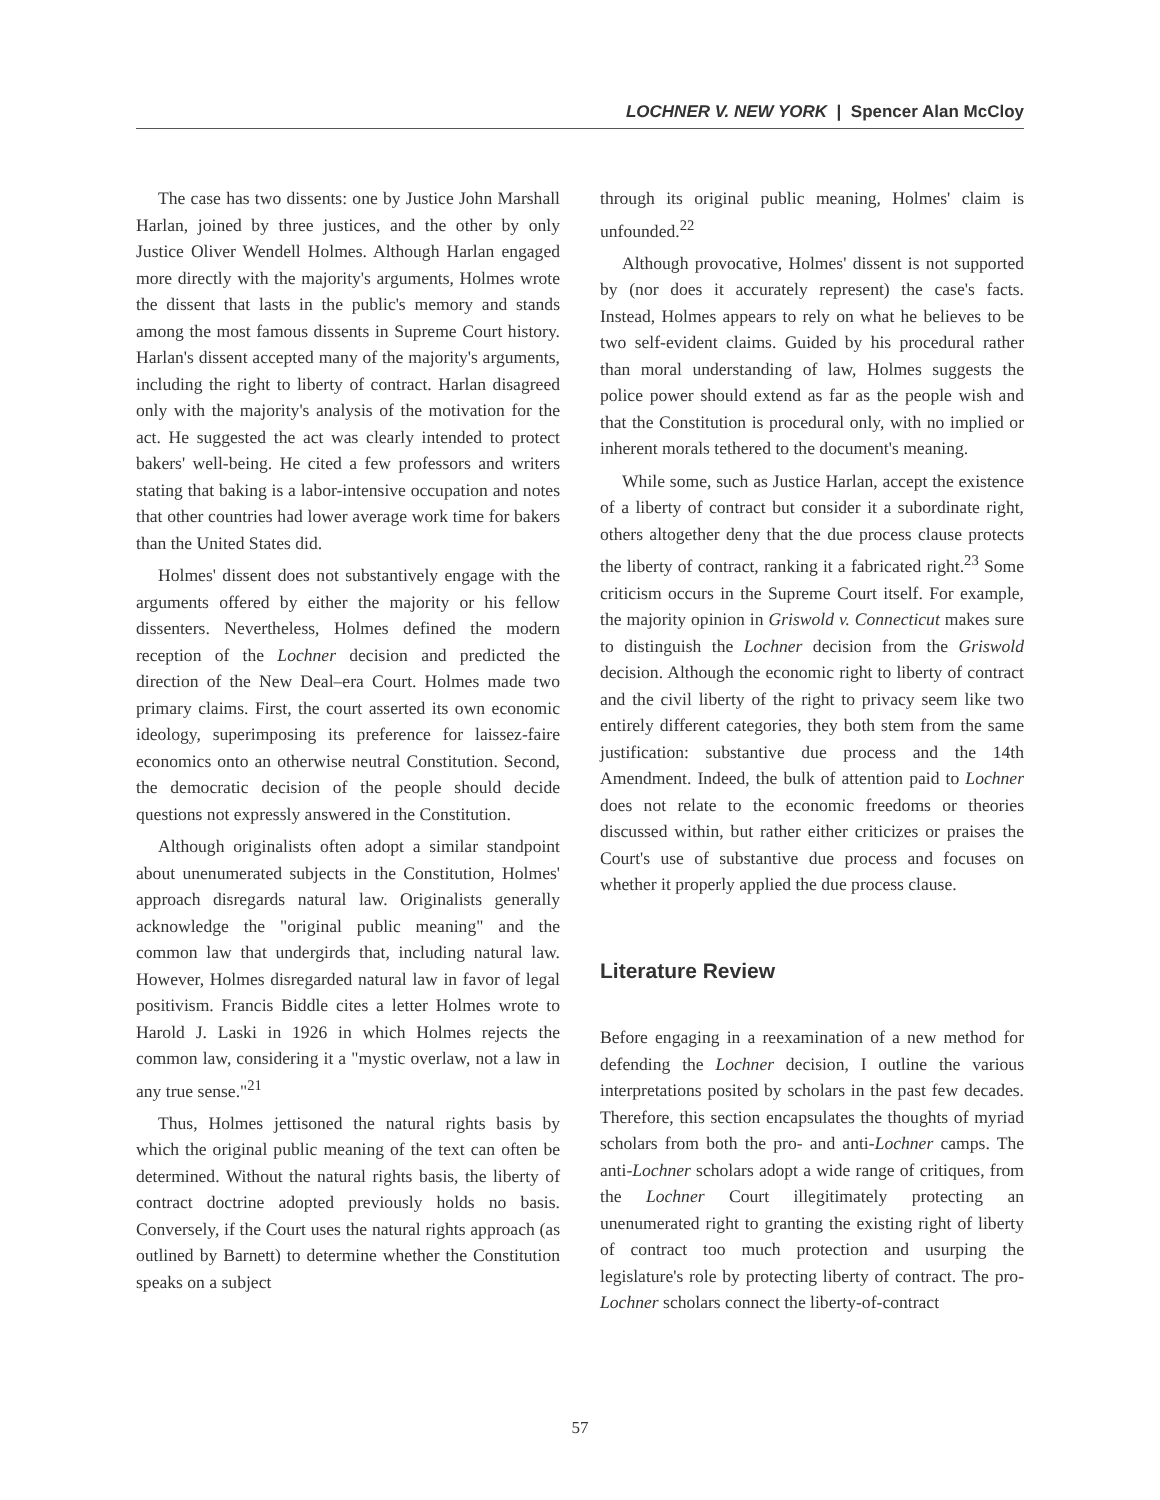LOCHNER V. NEW YORK | Spencer Alan McCloy
The case has two dissents: one by Justice John Marshall Harlan, joined by three justices, and the other by only Justice Oliver Wendell Holmes. Although Harlan engaged more directly with the majority's arguments, Holmes wrote the dissent that lasts in the public's memory and stands among the most famous dissents in Supreme Court history. Harlan's dissent accepted many of the majority's arguments, including the right to liberty of contract. Harlan disagreed only with the majority's analysis of the motivation for the act. He suggested the act was clearly intended to protect bakers' well-being. He cited a few professors and writers stating that baking is a labor-intensive occupation and notes that other countries had lower average work time for bakers than the United States did.
Holmes' dissent does not substantively engage with the arguments offered by either the majority or his fellow dissenters. Nevertheless, Holmes defined the modern reception of the Lochner decision and predicted the direction of the New Deal–era Court. Holmes made two primary claims. First, the court asserted its own economic ideology, superimposing its preference for laissez-faire economics onto an otherwise neutral Constitution. Second, the democratic decision of the people should decide questions not expressly answered in the Constitution.
Although originalists often adopt a similar standpoint about unenumerated subjects in the Constitution, Holmes' approach disregards natural law. Originalists generally acknowledge the "original public meaning" and the common law that undergirds that, including natural law. However, Holmes disregarded natural law in favor of legal positivism. Francis Biddle cites a letter Holmes wrote to Harold J. Laski in 1926 in which Holmes rejects the common law, considering it a "mystic overlaw, not a law in any true sense."<sup>21</sup>
Thus, Holmes jettisoned the natural rights basis by which the original public meaning of the text can often be determined. Without the natural rights basis, the liberty of contract doctrine adopted previously holds no basis. Conversely, if the Court uses the natural rights approach (as outlined by Barnett) to determine whether the Constitution speaks on a subject
through its original public meaning, Holmes' claim is unfounded.<sup>22</sup>
Although provocative, Holmes' dissent is not supported by (nor does it accurately represent) the case's facts. Instead, Holmes appears to rely on what he believes to be two self-evident claims. Guided by his procedural rather than moral understanding of law, Holmes suggests the police power should extend as far as the people wish and that the Constitution is procedural only, with no implied or inherent morals tethered to the document's meaning.
While some, such as Justice Harlan, accept the existence of a liberty of contract but consider it a subordinate right, others altogether deny that the due process clause protects the liberty of contract, ranking it a fabricated right.<sup>23</sup> Some criticism occurs in the Supreme Court itself. For example, the majority opinion in Griswold v. Connecticut makes sure to distinguish the Lochner decision from the Griswold decision. Although the economic right to liberty of contract and the civil liberty of the right to privacy seem like two entirely different categories, they both stem from the same justification: substantive due process and the 14th Amendment. Indeed, the bulk of attention paid to Lochner does not relate to the economic freedoms or theories discussed within, but rather either criticizes or praises the Court's use of substantive due process and focuses on whether it properly applied the due process clause.
Literature Review
Before engaging in a reexamination of a new method for defending the Lochner decision, I outline the various interpretations posited by scholars in the past few decades. Therefore, this section encapsulates the thoughts of myriad scholars from both the pro- and anti-Lochner camps. The anti-Lochner scholars adopt a wide range of critiques, from the Lochner Court illegitimately protecting an unenumerated right to granting the existing right of liberty of contract too much protection and usurping the legislature's role by protecting liberty of contract. The pro-Lochner scholars connect the liberty-of-contract
57